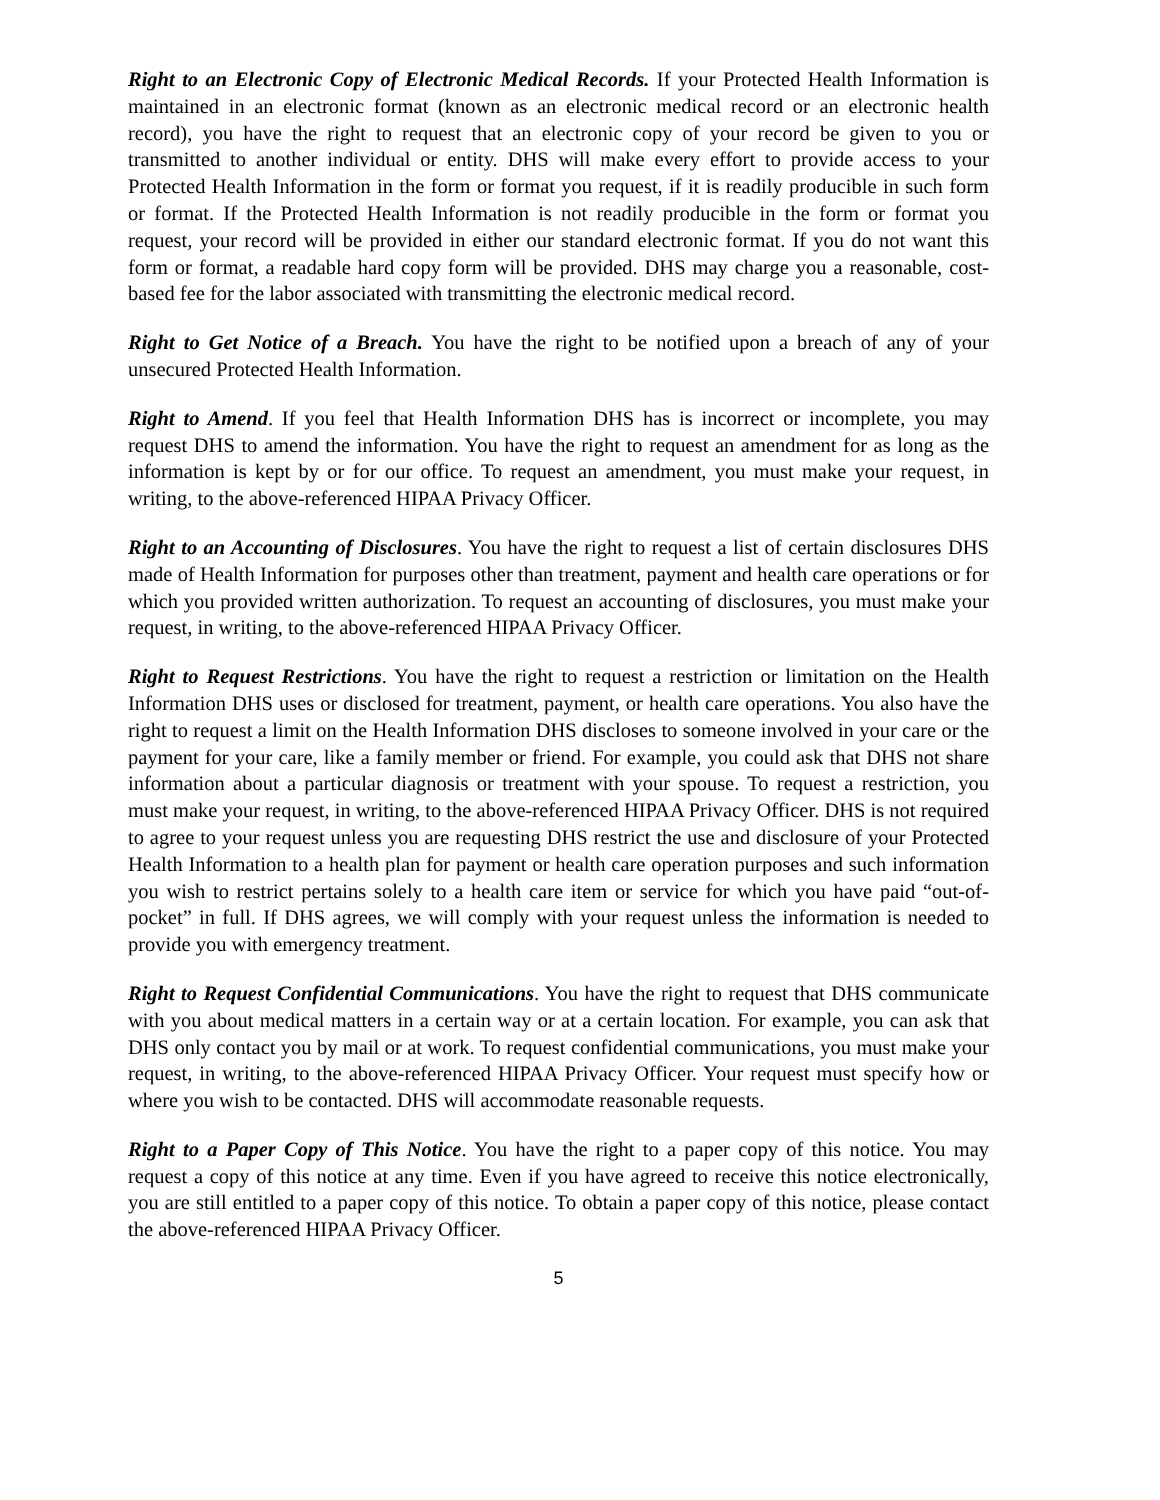Right to an Electronic Copy of Electronic Medical Records. If your Protected Health Information is maintained in an electronic format (known as an electronic medical record or an electronic health record), you have the right to request that an electronic copy of your record be given to you or transmitted to another individual or entity. DHS will make every effort to provide access to your Protected Health Information in the form or format you request, if it is readily producible in such form or format. If the Protected Health Information is not readily producible in the form or format you request, your record will be provided in either our standard electronic format. If you do not want this form or format, a readable hard copy form will be provided. DHS may charge you a reasonable, cost-based fee for the labor associated with transmitting the electronic medical record.
Right to Get Notice of a Breach. You have the right to be notified upon a breach of any of your unsecured Protected Health Information.
Right to Amend. If you feel that Health Information DHS has is incorrect or incomplete, you may request DHS to amend the information. You have the right to request an amendment for as long as the information is kept by or for our office. To request an amendment, you must make your request, in writing, to the above-referenced HIPAA Privacy Officer.
Right to an Accounting of Disclosures. You have the right to request a list of certain disclosures DHS made of Health Information for purposes other than treatment, payment and health care operations or for which you provided written authorization. To request an accounting of disclosures, you must make your request, in writing, to the above-referenced HIPAA Privacy Officer.
Right to Request Restrictions. You have the right to request a restriction or limitation on the Health Information DHS uses or disclosed for treatment, payment, or health care operations. You also have the right to request a limit on the Health Information DHS discloses to someone involved in your care or the payment for your care, like a family member or friend. For example, you could ask that DHS not share information about a particular diagnosis or treatment with your spouse. To request a restriction, you must make your request, in writing, to the above-referenced HIPAA Privacy Officer. DHS is not required to agree to your request unless you are requesting DHS restrict the use and disclosure of your Protected Health Information to a health plan for payment or health care operation purposes and such information you wish to restrict pertains solely to a health care item or service for which you have paid “out-of-pocket” in full. If DHS agrees, we will comply with your request unless the information is needed to provide you with emergency treatment.
Right to Request Confidential Communications. You have the right to request that DHS communicate with you about medical matters in a certain way or at a certain location. For example, you can ask that DHS only contact you by mail or at work. To request confidential communications, you must make your request, in writing, to the above-referenced HIPAA Privacy Officer. Your request must specify how or where you wish to be contacted. DHS will accommodate reasonable requests.
Right to a Paper Copy of This Notice. You have the right to a paper copy of this notice. You may request a copy of this notice at any time. Even if you have agreed to receive this notice electronically, you are still entitled to a paper copy of this notice. To obtain a paper copy of this notice, please contact the above-referenced HIPAA Privacy Officer.
5